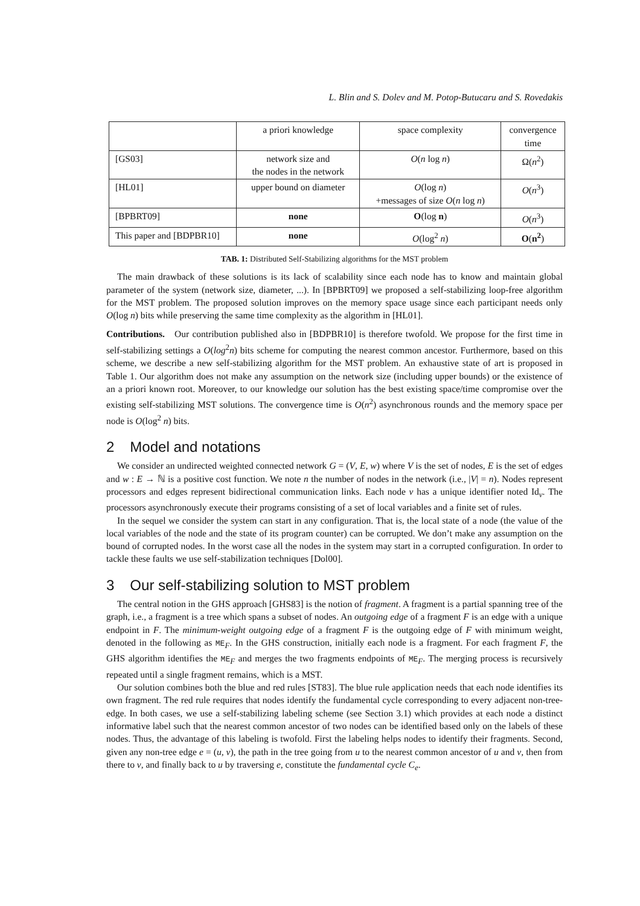L. Blin and S. Dolev and M. Potop-Butucaru and S. Rovedakis
| | a priori knowledge | space complexity | convergence time |
| [GS03] | network size and the nodes in the network | O ( n log n ) | Ω( n<sup>2</sup>) |
| [HL01] | upper bound on diameter | O (log n ) +messages of size O ( n log n ) | O ( n<sup>3</sup>) |
| [BPBRT09] | none | O (log n ) | O ( n<sup>3</sup>) |
| This paper and [BDPBR10] | none | O (log<sup>2</sup> n ) | O ( n<sup>2</sup> ) |
TAB. 1: Distributed Self-Stabilizing algorithms for the MST problem
The main drawback of these solutions is its lack of scalability since each node has to know and maintain global parameter of the system (network size, diameter, ...). In [BPBRT09] we proposed a self-stabilizing loop-free algorithm for the MST problem. The proposed solution improves on the memory space usage since each participant needs only O(log n) bits while preserving the same time complexity as the algorithm in [HL01].
Contributions. Our contribution published also in [BDPBR10] is therefore twofold. We propose for the first time in self-stabilizing settings a O(log<sup>2</sup>n) bits scheme for computing the nearest common ancestor. Furthermore, based on this scheme, we describe a new self-stabilizing algorithm for the MST problem. An exhaustive state of art is proposed in Table 1. Our algorithm does not make any assumption on the network size (including upper bounds) or the existence of an a priori known root. Moreover, to our knowledge our solution has the best existing space/time compromise over the existing self-stabilizing MST solutions. The convergence time is O(n<sup>2</sup>) asynchronous rounds and the memory space per node is O(log<sup>2</sup> n) bits.
2 Model and notations
We consider an undirected weighted connected network G = (V, E, w) where V is the set of nodes, E is the set of edges and w : E → ℕ is a positive cost function. We note n the number of nodes in the network (i.e., |V| = n). Nodes represent processors and edges represent bidirectional communication links. Each node v has a unique identifier noted Id<sub>v</sub>. The processors asynchronously execute their programs consisting of a set of local variables and a finite set of rules.
In the sequel we consider the system can start in any configuration. That is, the local state of a node (the value of the local variables of the node and the state of its program counter) can be corrupted. We don’t make any assumption on the bound of corrupted nodes. In the worst case all the nodes in the system may start in a corrupted configuration. In order to tackle these faults we use self-stabilization techniques [Dol00].
3 Our self-stabilizing solution to MST problem
The central notion in the GHS approach [GHS83] is the notion of fragment. A fragment is a partial spanning tree of the graph, i.e., a fragment is a tree which spans a subset of nodes. An outgoing edge of a fragment F is an edge with a unique endpoint in F. The minimum-weight outgoing edge of a fragment F is the outgoing edge of F with minimum weight, denoted in the following as ME<sub>F</sub>. In the GHS construction, initially each node is a fragment. For each fragment F, the GHS algorithm identifies the ME<sub>F</sub> and merges the two fragments endpoints of ME<sub>F</sub>. The merging process is recursively repeated until a single fragment remains, which is a MST.
Our solution combines both the blue and red rules [ST83]. The blue rule application needs that each node identifies its own fragment. The red rule requires that nodes identify the fundamental cycle corresponding to every adjacent non-tree-edge. In both cases, we use a self-stabilizing labeling scheme (see Section 3.1) which provides at each node a distinct informative label such that the nearest common ancestor of two nodes can be identified based only on the labels of these nodes. Thus, the advantage of this labeling is twofold. First the labeling helps nodes to identify their fragments. Second, given any non-tree edge e = (u, v), the path in the tree going from u to the nearest common ancestor of u and v, then from there to v, and finally back to u by traversing e, constitute the fundamental cycle C<sub>e</sub>.